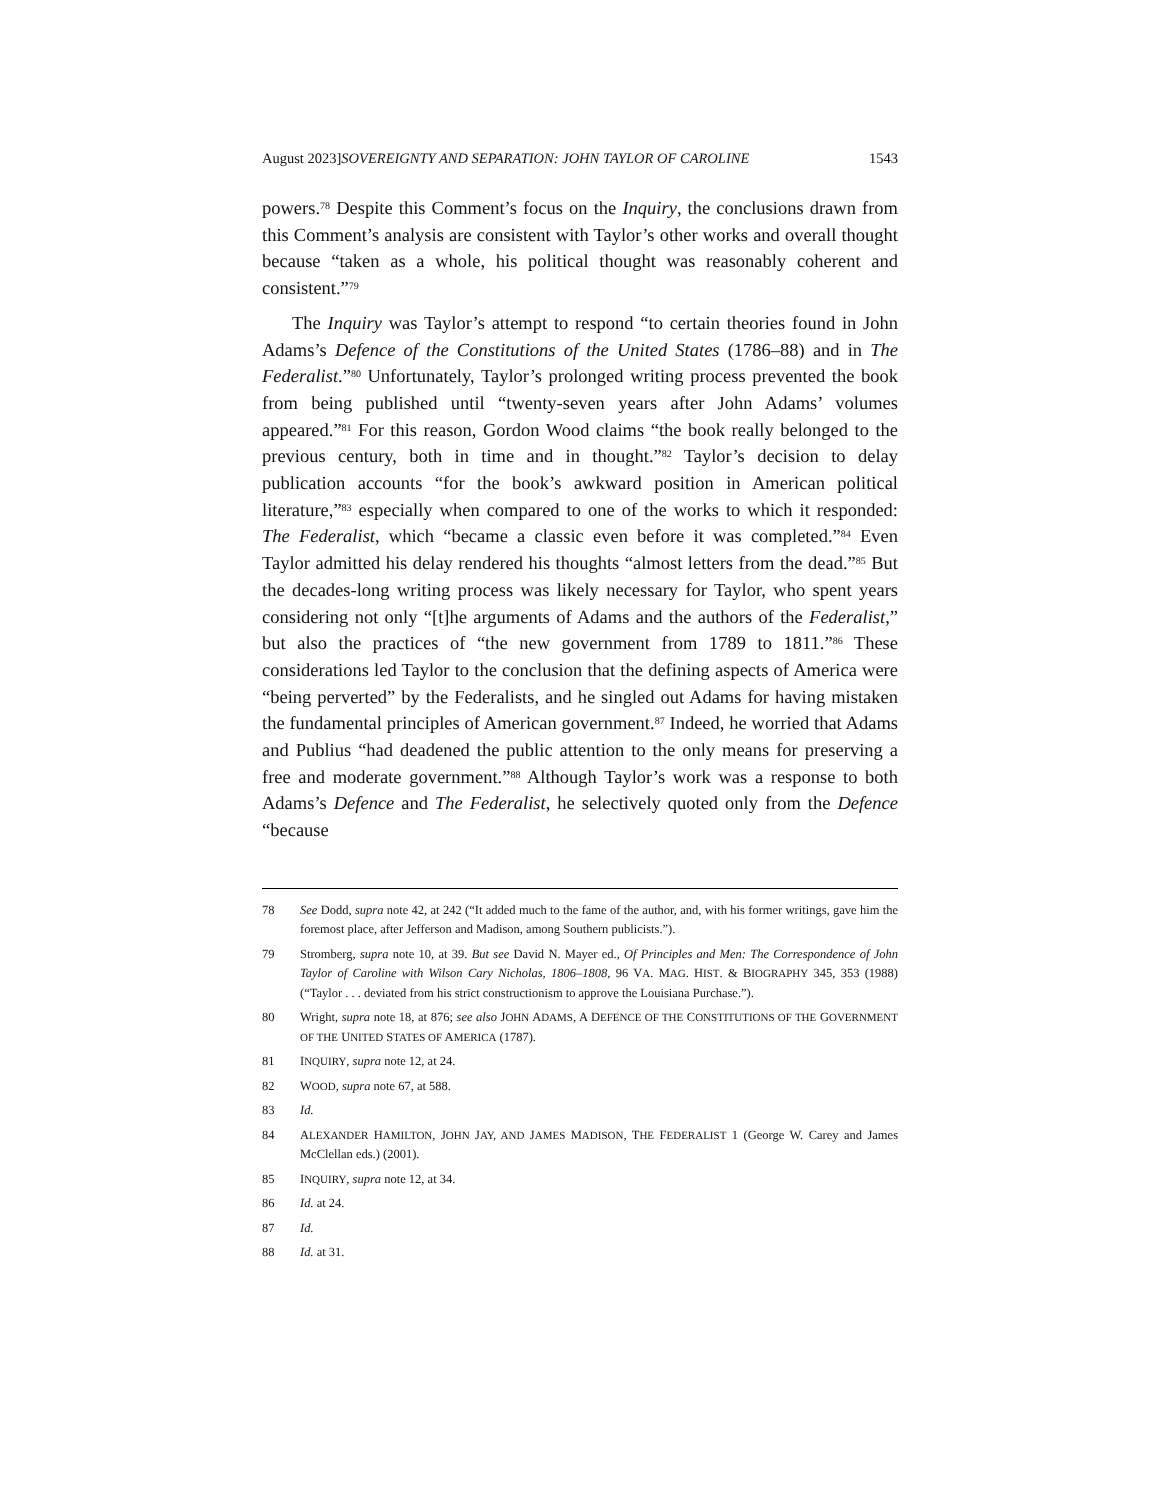August 2023]SOVEREIGNTY AND SEPARATION: JOHN TAYLOR OF CAROLINE 1543
powers.<sup>78</sup> Despite this Comment’s focus on the Inquiry, the conclusions drawn from this Comment’s analysis are consistent with Taylor’s other works and overall thought because “taken as a whole, his political thought was reasonably coherent and consistent.”<sup>79</sup>
The Inquiry was Taylor’s attempt to respond “to certain theories found in John Adams’s Defence of the Constitutions of the United States (1786–88) and in The Federalist.”<sup>80</sup> Unfortunately, Taylor’s prolonged writing process prevented the book from being published until “twenty-seven years after John Adams’ volumes appeared.”<sup>81</sup> For this reason, Gordon Wood claims “the book really belonged to the previous century, both in time and in thought.”<sup>82</sup> Taylor’s decision to delay publication accounts “for the book’s awkward position in American political literature,”<sup>83</sup> especially when compared to one of the works to which it responded: The Federalist, which “became a classic even before it was completed.”<sup>84</sup> Even Taylor admitted his delay rendered his thoughts “almost letters from the dead.”<sup>85</sup> But the decades-long writing process was likely necessary for Taylor, who spent years considering not only “[t]he arguments of Adams and the authors of the Federalist,” but also the practices of “the new government from 1789 to 1811.”<sup>86</sup> These considerations led Taylor to the conclusion that the defining aspects of America were “being perverted” by the Federalists, and he singled out Adams for having mistaken the fundamental principles of American government.<sup>87</sup> Indeed, he worried that Adams and Publius “had deadened the public attention to the only means for preserving a free and moderate government.”<sup>88</sup> Although Taylor’s work was a response to both Adams’s Defence and The Federalist, he selectively quoted only from the Defence “because
78 See Dodd, supra note 42, at 242 (“It added much to the fame of the author, and, with his former writings, gave him the foremost place, after Jefferson and Madison, among Southern publicists.”).
79 Stromberg, supra note 10, at 39. But see David N. Mayer ed., Of Principles and Men: The Correspondence of John Taylor of Caroline with Wilson Cary Nicholas, 1806–1808, 96 VA. MAG. HIST. & BIOGRAPHY 345, 353 (1988) (“Taylor . . . deviated from his strict constructionism to approve the Louisiana Purchase.”).
80 Wright, supra note 18, at 876; see also JOHN ADAMS, A DEFENCE OF THE CONSTITUTIONS OF THE GOVERNMENT OF THE UNITED STATES OF AMERICA (1787).
81 INQUIRY, supra note 12, at 24.
82 WOOD, supra note 67, at 588.
83 Id.
84 ALEXANDER HAMILTON, JOHN JAY, AND JAMES MADISON, THE FEDERALIST 1 (George W. Carey and James McClellan eds.) (2001).
85 INQUIRY, supra note 12, at 34.
86 Id. at 24.
87 Id.
88 Id. at 31.